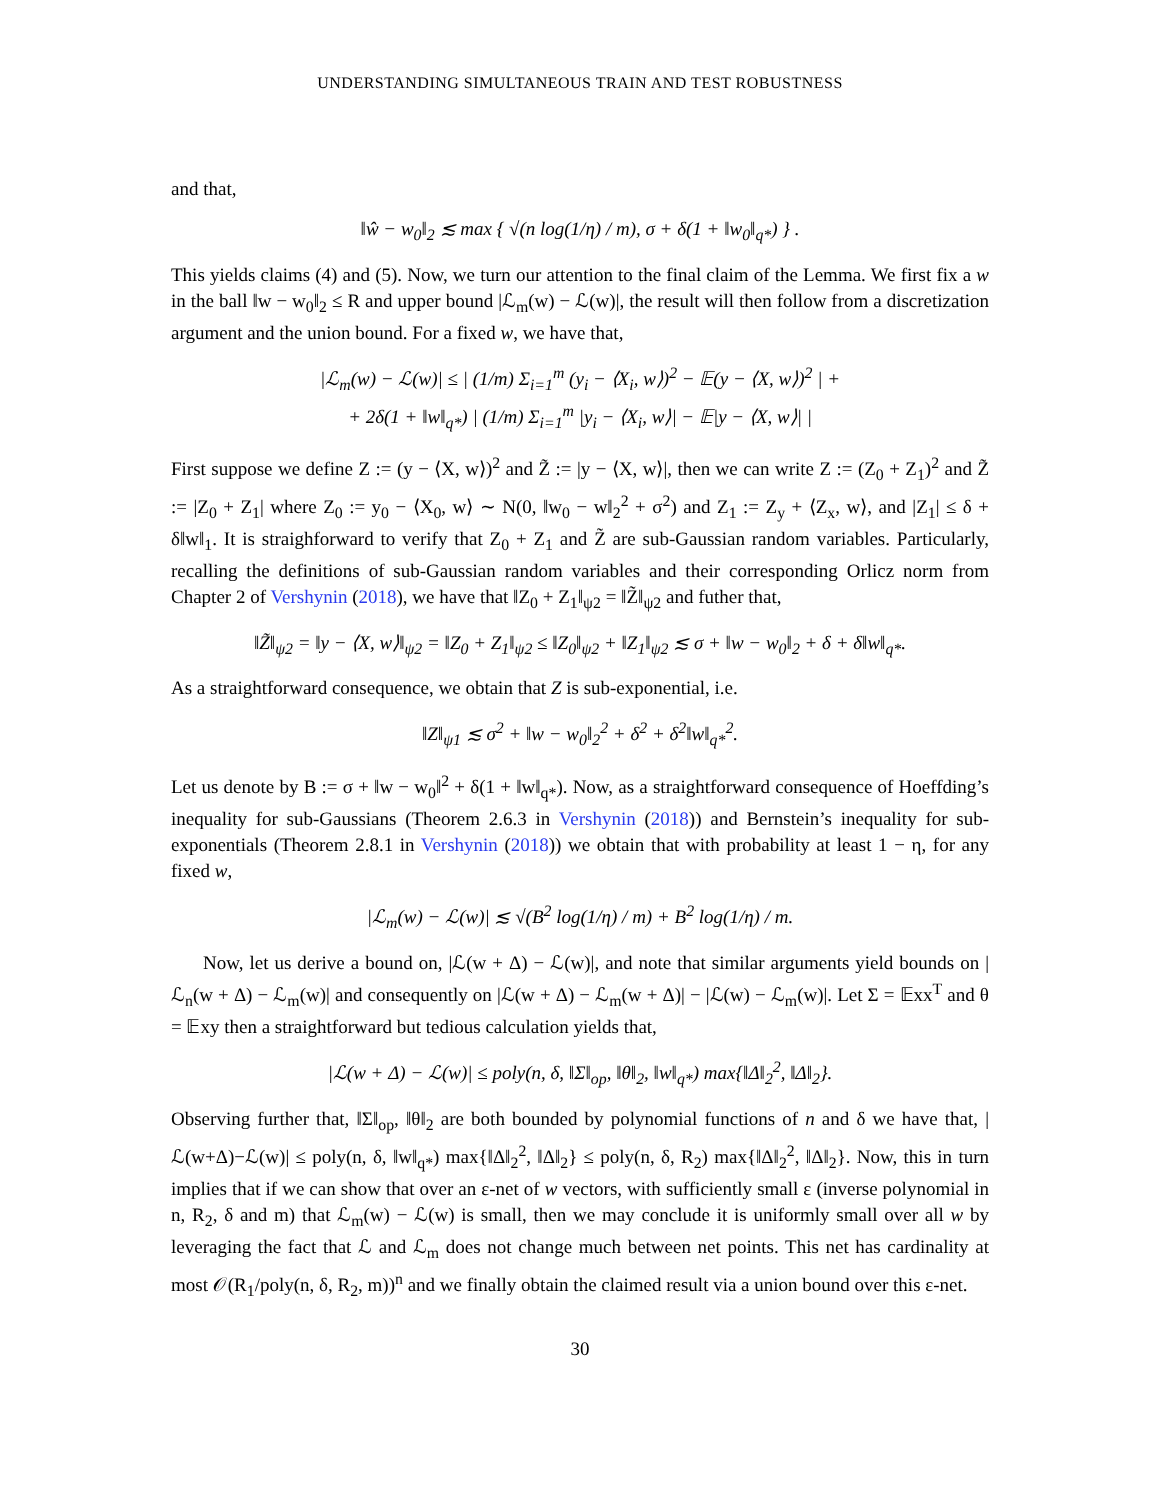UNDERSTANDING SIMULTANEOUS TRAIN AND TEST ROBUSTNESS
and that,
‖ŵ − w<sub>0</sub>‖<sub>2</sub> ≲ max { √(n log(1/η) / m), σ + δ(1 + ‖w<sub>0</sub>‖<sub>q*</sub>) } .
This yields claims (4) and (5). Now, we turn our attention to the final claim of the Lemma. We first fix a w in the ball ‖w − w<sub>0</sub>‖<sub>2</sub> ≤ R and upper bound |ℒ<sub>m</sub>(w) − ℒ(w)|, the result will then follow from a discretization argument and the union bound. For a fixed w, we have that,
|ℒ<sub>m</sub>(w) − ℒ(w)| ≤ | (1/m) Σ<sub>i=1</sub><sup>m</sup> (y<sub>i</sub> − ⟨X<sub>i</sub>, w⟩)<sup>2</sup> − 𝔼(y − ⟨X, w⟩)<sup>2</sup> | +
+ 2δ(1 + ‖w‖<sub>q*</sub>) | (1/m) Σ<sub>i=1</sub><sup>m</sup> |y<sub>i</sub> − ⟨X<sub>i</sub>, w⟩| − 𝔼|y − ⟨X, w⟩| |
First suppose we define Z := (y − ⟨X, w⟩)<sup>2</sup> and Z̃ := |y − ⟨X, w⟩|, then we can write Z := (Z<sub>0</sub> + Z<sub>1</sub>)<sup>2</sup> and Z̃ := |Z<sub>0</sub> + Z<sub>1</sub>| where Z<sub>0</sub> := y<sub>0</sub> − ⟨X<sub>0</sub>, w⟩ ∼ N(0, ‖w<sub>0</sub> − w‖<sub>2</sub><sup>2</sup> + σ<sup>2</sup>) and Z<sub>1</sub> := Z<sub>y</sub> + ⟨Z<sub>x</sub>, w⟩, and |Z<sub>1</sub>| ≤ δ + δ‖w‖<sub>1</sub>. It is straighforward to verify that Z<sub>0</sub> + Z<sub>1</sub> and Z̃ are sub-Gaussian random variables. Particularly, recalling the definitions of sub-Gaussian random variables and their corresponding Orlicz norm from Chapter 2 of Vershynin (2018), we have that ‖Z<sub>0</sub> + Z<sub>1</sub>‖<sub>ψ2</sub> = ‖Z̃‖<sub>ψ2</sub> and futher that,
‖Z̃‖<sub>ψ2</sub> = ‖y − ⟨X, w⟩‖<sub>ψ2</sub> = ‖Z<sub>0</sub> + Z<sub>1</sub>‖<sub>ψ2</sub> ≤ ‖Z<sub>0</sub>‖<sub>ψ2</sub> + ‖Z<sub>1</sub>‖<sub>ψ2</sub> ≲ σ + ‖w − w<sub>0</sub>‖<sub>2</sub> + δ + δ‖w‖<sub>q*</sub>.
As a straightforward consequence, we obtain that Z is sub-exponential, i.e.
‖Z‖<sub>ψ1</sub> ≲ σ<sup>2</sup> + ‖w − w<sub>0</sub>‖<sub>2</sub><sup>2</sup> + δ<sup>2</sup> + δ<sup>2</sup>‖w‖<sub>q*</sub><sup>2</sup>.
Let us denote by B := σ + ‖w − w<sub>0</sub>‖<sup>2</sup> + δ(1 + ‖w‖<sub>q*</sub>). Now, as a straightforward consequence of Hoeffding’s inequality for sub-Gaussians (Theorem 2.6.3 in Vershynin (2018)) and Bernstein’s inequality for sub-exponentials (Theorem 2.8.1 in Vershynin (2018)) we obtain that with probability at least 1 − η, for any fixed w,
|ℒ<sub>m</sub>(w) − ℒ(w)| ≲ √(B<sup>2</sup> log(1/η) / m) + B<sup>2</sup> log(1/η) / m.
Now, let us derive a bound on, |ℒ(w + Δ) − ℒ(w)|, and note that similar arguments yield bounds on |ℒ<sub>n</sub>(w + Δ) − ℒ<sub>m</sub>(w)| and consequently on |ℒ(w + Δ) − ℒ<sub>m</sub>(w + Δ)| − |ℒ(w) − ℒ<sub>m</sub>(w)|. Let Σ = 𝔼xx<sup>T</sup> and θ = 𝔼xy then a straightforward but tedious calculation yields that,
|ℒ(w + Δ) − ℒ(w)| ≤ poly(n, δ, ‖Σ‖<sub>op</sub>, ‖θ‖<sub>2</sub>, ‖w‖<sub>q*</sub>) max{‖Δ‖<sub>2</sub><sup>2</sup>, ‖Δ‖<sub>2</sub>}.
Observing further that, ‖Σ‖<sub>op</sub>, ‖θ‖<sub>2</sub> are both bounded by polynomial functions of n and δ we have that, |ℒ(w+Δ)−ℒ(w)| ≤ poly(n, δ, ‖w‖<sub>q*</sub>) max{‖Δ‖<sub>2</sub><sup>2</sup>, ‖Δ‖<sub>2</sub>} ≤ poly(n, δ, R<sub>2</sub>) max{‖Δ‖<sub>2</sub><sup>2</sup>, ‖Δ‖<sub>2</sub>}. Now, this in turn implies that if we can show that over an ε-net of w vectors, with sufficiently small ε (inverse polynomial in n, R<sub>2</sub>, δ and m) that ℒ<sub>m</sub>(w) − ℒ(w) is small, then we may conclude it is uniformly small over all w by leveraging the fact that ℒ and ℒ<sub>m</sub> does not change much between net points. This net has cardinality at most 𝒪(R<sub>1</sub>/poly(n, δ, R<sub>2</sub>, m))<sup>n</sup> and we finally obtain the claimed result via a union bound over this ε-net.
30